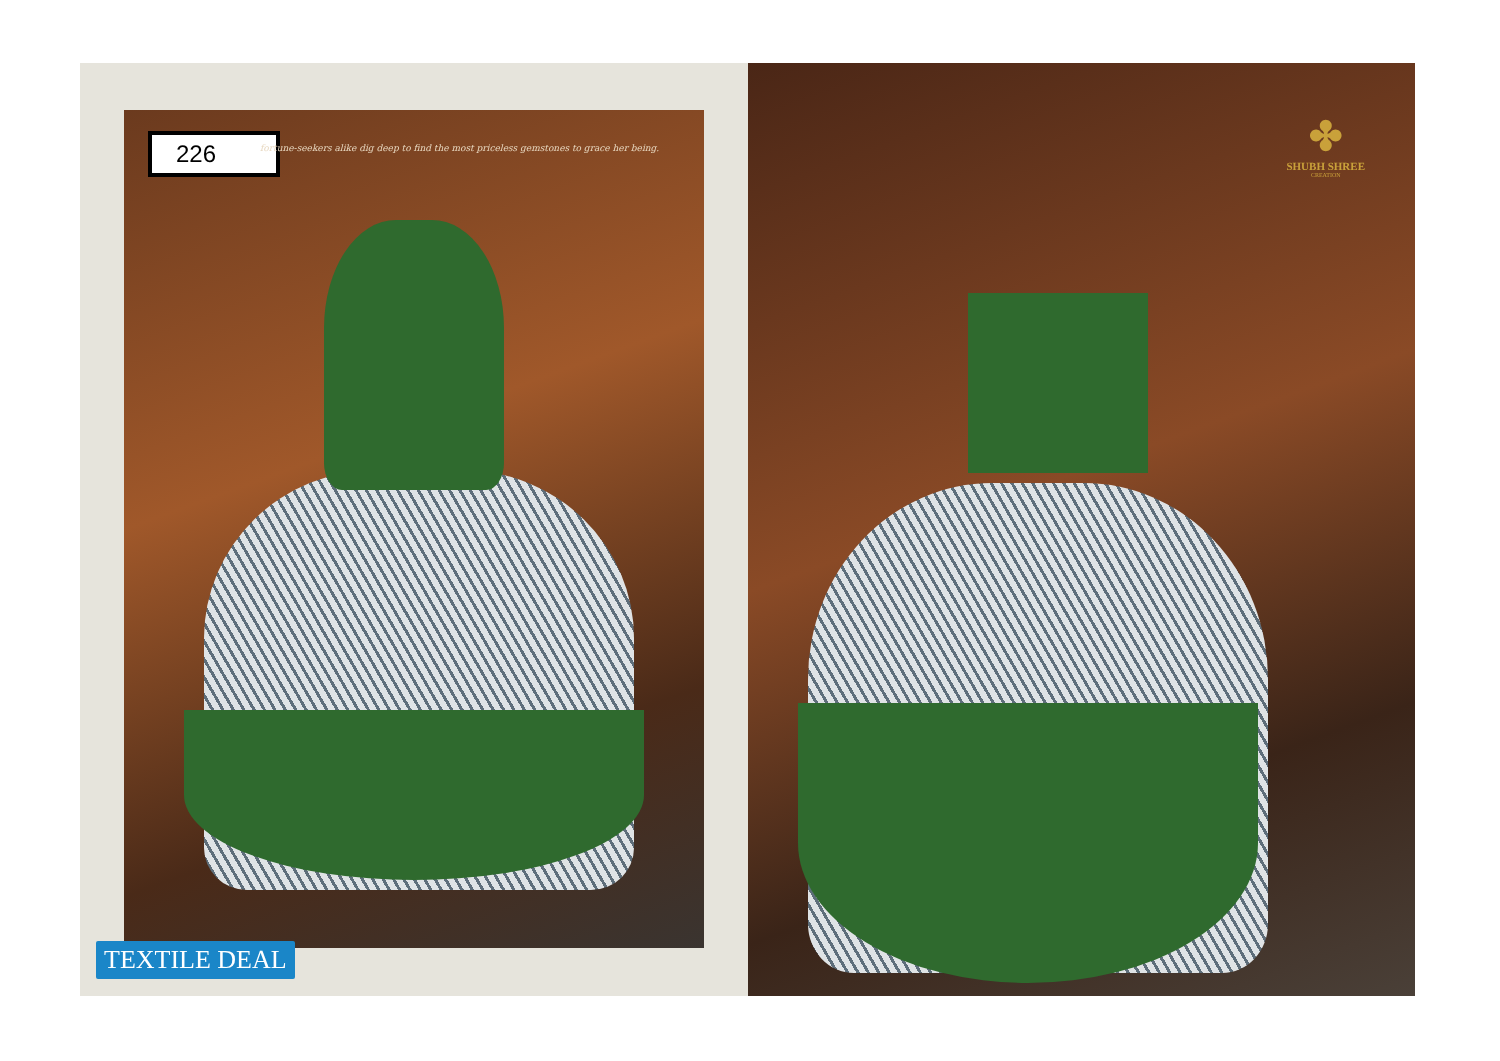226
fortune-seekers alike dig deep to find the most priceless gemstones to grace her being.
TEXTILE DEAL
✤
SHUBH SHREE
CREATION